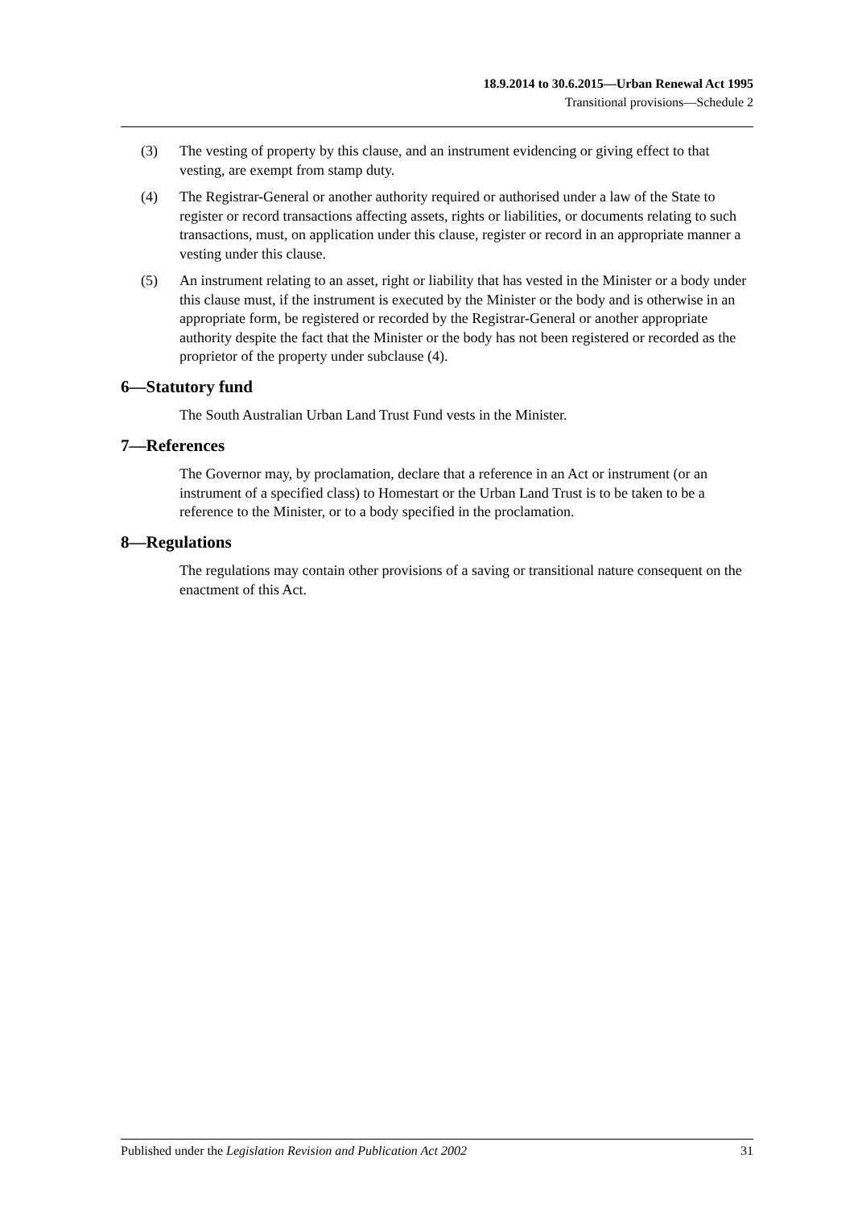18.9.2014 to 30.6.2015—Urban Renewal Act 1995
Transitional provisions—Schedule 2
(3) The vesting of property by this clause, and an instrument evidencing or giving effect to that vesting, are exempt from stamp duty.
(4) The Registrar-General or another authority required or authorised under a law of the State to register or record transactions affecting assets, rights or liabilities, or documents relating to such transactions, must, on application under this clause, register or record in an appropriate manner a vesting under this clause.
(5) An instrument relating to an asset, right or liability that has vested in the Minister or a body under this clause must, if the instrument is executed by the Minister or the body and is otherwise in an appropriate form, be registered or recorded by the Registrar-General or another appropriate authority despite the fact that the Minister or the body has not been registered or recorded as the proprietor of the property under subclause (4).
6—Statutory fund
The South Australian Urban Land Trust Fund vests in the Minister.
7—References
The Governor may, by proclamation, declare that a reference in an Act or instrument (or an instrument of a specified class) to Homestart or the Urban Land Trust is to be taken to be a reference to the Minister, or to a body specified in the proclamation.
8—Regulations
The regulations may contain other provisions of a saving or transitional nature consequent on the enactment of this Act.
Published under the Legislation Revision and Publication Act 2002 31